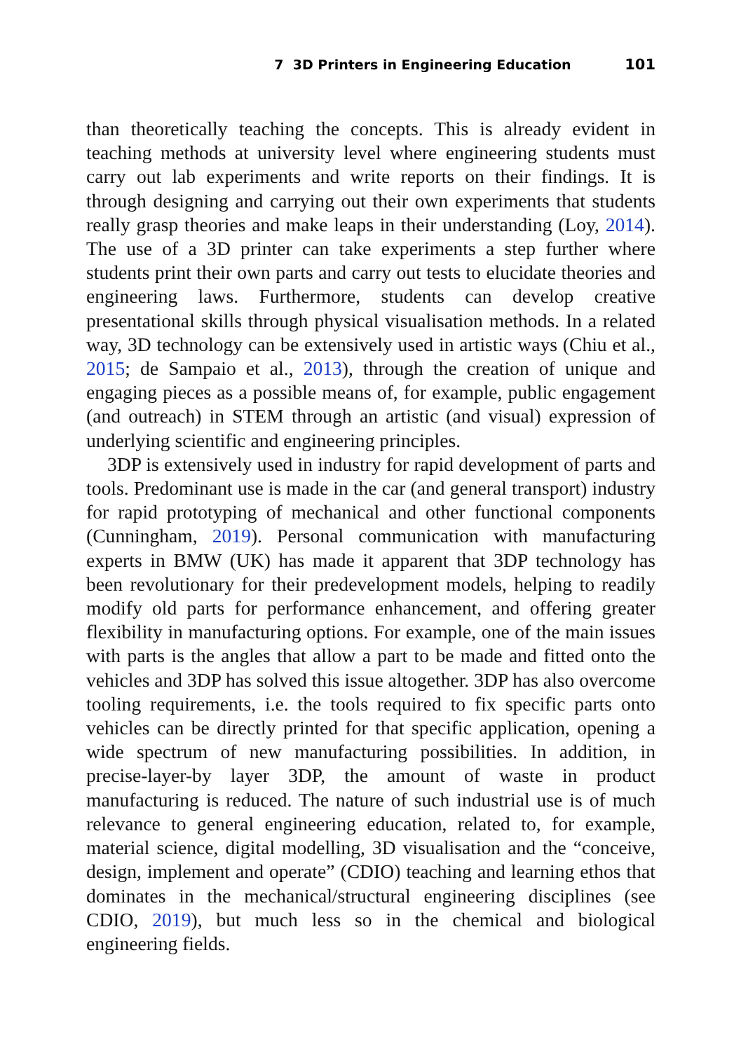7 3D Printers in Engineering Education 101
than theoretically teaching the concepts. This is already evident in teaching methods at university level where engineering students must carry out lab experiments and write reports on their findings. It is through designing and carrying out their own experiments that students really grasp theories and make leaps in their understanding (Loy, 2014). The use of a 3D printer can take experiments a step further where students print their own parts and carry out tests to elucidate theories and engineering laws. Furthermore, students can develop creative presentational skills through physical visualisation methods. In a related way, 3D technology can be extensively used in artistic ways (Chiu et al., 2015; de Sampaio et al., 2013), through the creation of unique and engaging pieces as a possible means of, for example, public engagement (and outreach) in STEM through an artistic (and visual) expression of underlying scientific and engineering principles.
3DP is extensively used in industry for rapid development of parts and tools. Predominant use is made in the car (and general transport) industry for rapid prototyping of mechanical and other functional components (Cunningham, 2019). Personal communication with manufacturing experts in BMW (UK) has made it apparent that 3DP technology has been revolutionary for their predevelopment models, helping to readily modify old parts for performance enhancement, and offering greater flexibility in manufacturing options. For example, one of the main issues with parts is the angles that allow a part to be made and fitted onto the vehicles and 3DP has solved this issue altogether. 3DP has also overcome tooling requirements, i.e. the tools required to fix specific parts onto vehicles can be directly printed for that specific application, opening a wide spectrum of new manufacturing possibilities. In addition, in precise-layer-by layer 3DP, the amount of waste in product manufacturing is reduced. The nature of such industrial use is of much relevance to general engineering education, related to, for example, material science, digital modelling, 3D visualisation and the “conceive, design, implement and operate” (CDIO) teaching and learning ethos that dominates in the mechanical/structural engineering disciplines (see CDIO, 2019), but much less so in the chemical and biological engineering fields.